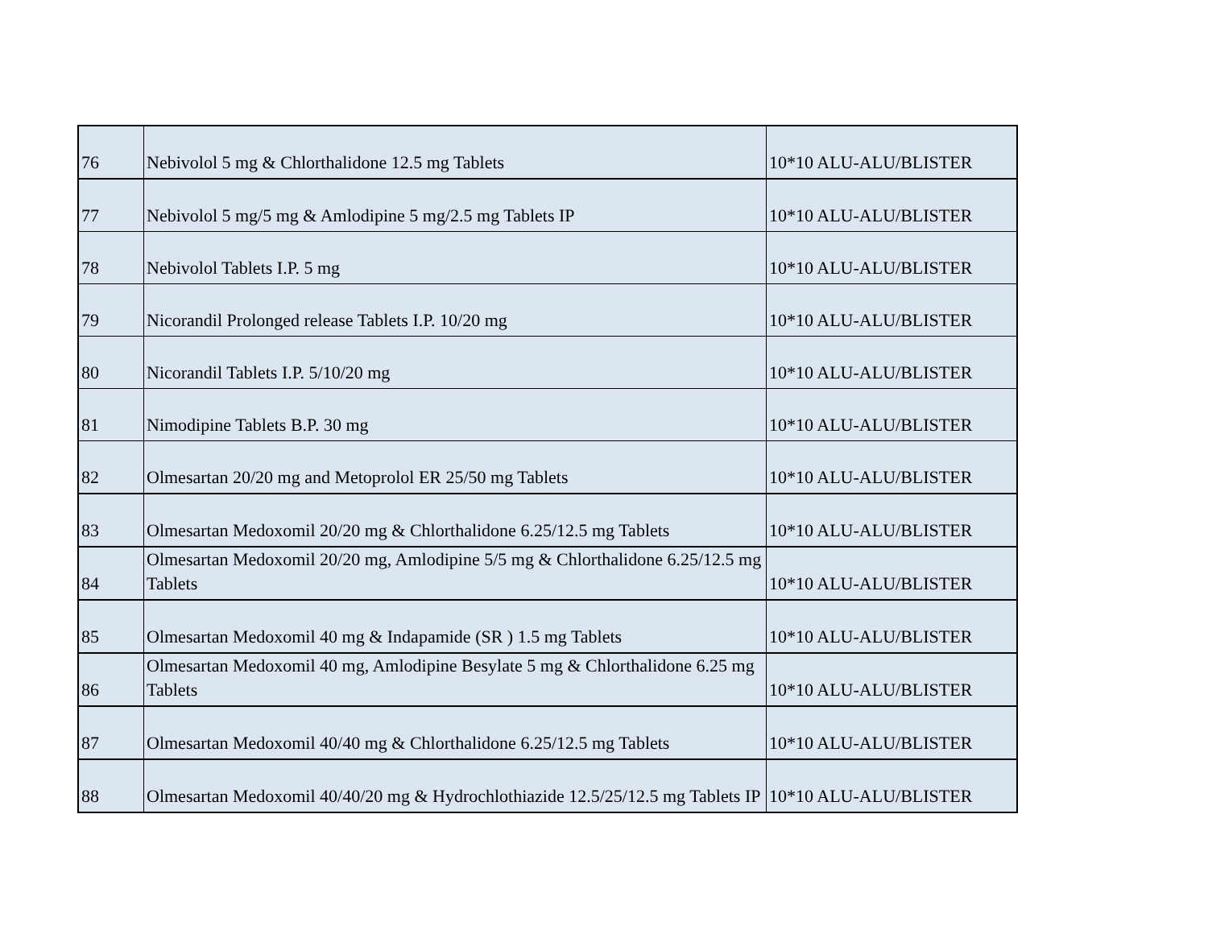| 76 | Nebivolol 5 mg & Chlorthalidone 12.5 mg Tablets | 10*10 ALU-ALU/BLISTER |
| 77 | Nebivolol 5 mg/5 mg & Amlodipine 5 mg/2.5 mg Tablets IP | 10*10 ALU-ALU/BLISTER |
| 78 | Nebivolol Tablets I.P. 5 mg | 10*10 ALU-ALU/BLISTER |
| 79 | Nicorandil Prolonged release Tablets I.P. 10/20 mg | 10*10 ALU-ALU/BLISTER |
| 80 | Nicorandil Tablets I.P. 5/10/20 mg | 10*10 ALU-ALU/BLISTER |
| 81 | Nimodipine Tablets B.P. 30 mg | 10*10 ALU-ALU/BLISTER |
| 82 | Olmesartan 20/20 mg and Metoprolol ER 25/50 mg Tablets | 10*10 ALU-ALU/BLISTER |
| 83 | Olmesartan Medoxomil 20/20 mg & Chlorthalidone 6.25/12.5 mg Tablets | 10*10 ALU-ALU/BLISTER |
| 84 | Olmesartan Medoxomil 20/20 mg, Amlodipine 5/5 mg & Chlorthalidone 6.25/12.5 mg Tablets | 10*10 ALU-ALU/BLISTER |
| 85 | Olmesartan Medoxomil 40 mg & Indapamide (SR ) 1.5 mg Tablets | 10*10 ALU-ALU/BLISTER |
| 86 | Olmesartan Medoxomil 40 mg, Amlodipine Besylate 5 mg & Chlorthalidone 6.25 mg Tablets | 10*10 ALU-ALU/BLISTER |
| 87 | Olmesartan Medoxomil 40/40 mg & Chlorthalidone 6.25/12.5 mg Tablets | 10*10 ALU-ALU/BLISTER |
| 88 | Olmesartan Medoxomil 40/40/20 mg & Hydrochlothiazide 12.5/25/12.5 mg Tablets IP | 10*10 ALU-ALU/BLISTER |